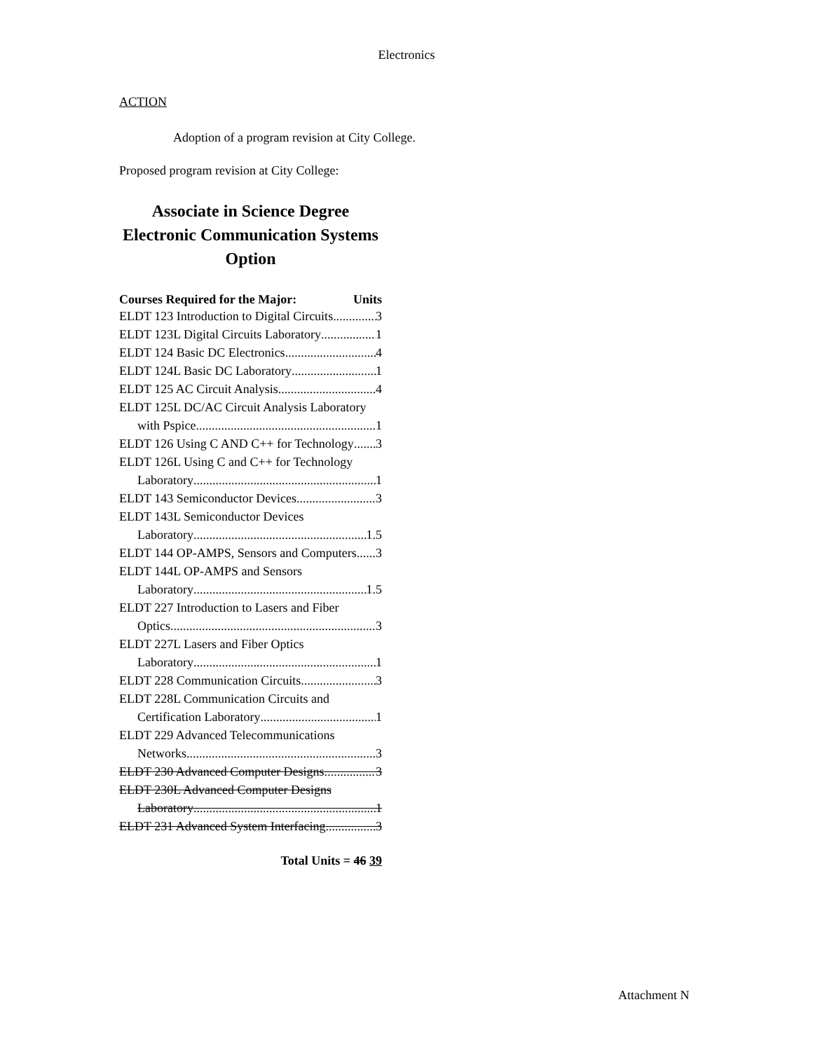Electronics
ACTION
Adoption of a program revision at City College.
Proposed program revision at City College:
Associate in Science Degree
Electronic Communication Systems
Option
Courses Required for the Major: Units
ELDT 123 Introduction to Digital Circuits 3
ELDT 123L Digital Circuits Laboratory 1
ELDT 124 Basic DC Electronics 4
ELDT 124L Basic DC Laboratory 1
ELDT 125 AC Circuit Analysis 4
ELDT 125L DC/AC Circuit Analysis Laboratory
with Pspice 1
ELDT 126 Using C AND C++ for Technology 3
ELDT 126L Using C and C++ for Technology
Laboratory 1
ELDT 143 Semiconductor Devices 3
ELDT 143L Semiconductor Devices
Laboratory 1.5
ELDT 144 OP-AMPS, Sensors and Computers 3
ELDT 144L OP-AMPS and Sensors
Laboratory 1.5
ELDT 227 Introduction to Lasers and Fiber
Optics 3
ELDT 227L Lasers and Fiber Optics
Laboratory 1
ELDT 228 Communication Circuits 3
ELDT 228L Communication Circuits and
Certification Laboratory 1
ELDT 229 Advanced Telecommunications
Networks 3
ELDT 230 Advanced Computer Designs 3
ELDT 230L Advanced Computer Designs
Laboratory 1
ELDT 231 Advanced System Interfacing 3
Total Units = 46 39
Attachment N